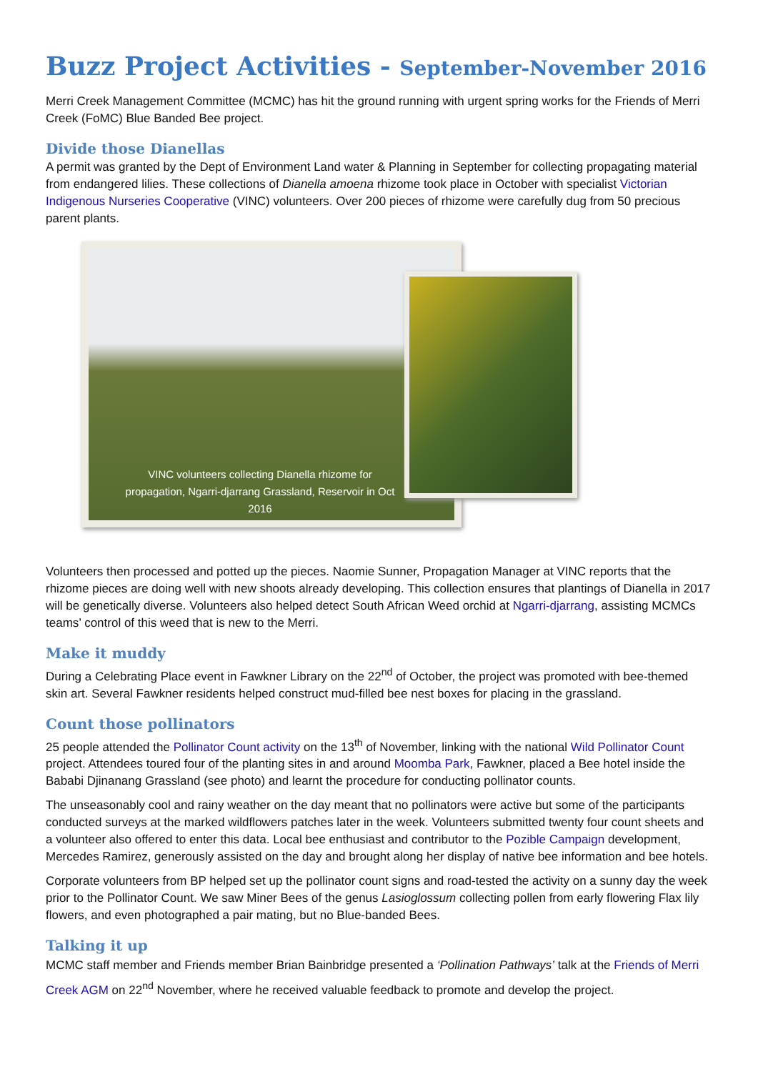Buzz Project Activities - September-November 2016
Merri Creek Management Committee (MCMC) has hit the ground running with urgent spring works for the Friends of Merri Creek (FoMC) Blue Banded Bee project.
Divide those Dianellas
A permit was granted by the Dept of Environment Land water & Planning in September for collecting propagating material from endangered lilies. These collections of Dianella amoena rhizome took place in October with specialist Victorian Indigenous Nurseries Cooperative (VINC) volunteers. Over 200 pieces of rhizome were carefully dug from 50 precious parent plants.
VINC volunteers collecting Dianella rhizome for propagation, Ngarri-djarrang Grassland, Reservoir in Oct 2016
Volunteers then processed and potted up the pieces. Naomie Sunner, Propagation Manager at VINC reports that the rhizome pieces are doing well with new shoots already developing. This collection ensures that plantings of Dianella in 2017 will be genetically diverse. Volunteers also helped detect South African Weed orchid at Ngarri-djarrang, assisting MCMCs teams’ control of this weed that is new to the Merri.
Make it muddy
During a Celebrating Place event in Fawkner Library on the 22<sup>nd</sup> of October, the project was promoted with bee-themed skin art. Several Fawkner residents helped construct mud-filled bee nest boxes for placing in the grassland.
Count those pollinators
25 people attended the Pollinator Count activity on the 13<sup>th</sup> of November, linking with the national Wild Pollinator Count project. Attendees toured four of the planting sites in and around Moomba Park, Fawkner, placed a Bee hotel inside the Bababi Djinanang Grassland (see photo) and learnt the procedure for conducting pollinator counts.
The unseasonably cool and rainy weather on the day meant that no pollinators were active but some of the participants conducted surveys at the marked wildflowers patches later in the week. Volunteers submitted twenty four count sheets and a volunteer also offered to enter this data. Local bee enthusiast and contributor to the Pozible Campaign development, Mercedes Ramirez, generously assisted on the day and brought along her display of native bee information and bee hotels.
Corporate volunteers from BP helped set up the pollinator count signs and road-tested the activity on a sunny day the week prior to the Pollinator Count. We saw Miner Bees of the genus Lasioglossum collecting pollen from early flowering Flax lily flowers, and even photographed a pair mating, but no Blue-banded Bees.
Talking it up
MCMC staff member and Friends member Brian Bainbridge presented a ‘Pollination Pathways’ talk at the Friends of Merri Creek AGM on 22<sup>nd</sup> November, where he received valuable feedback to promote and develop the project.